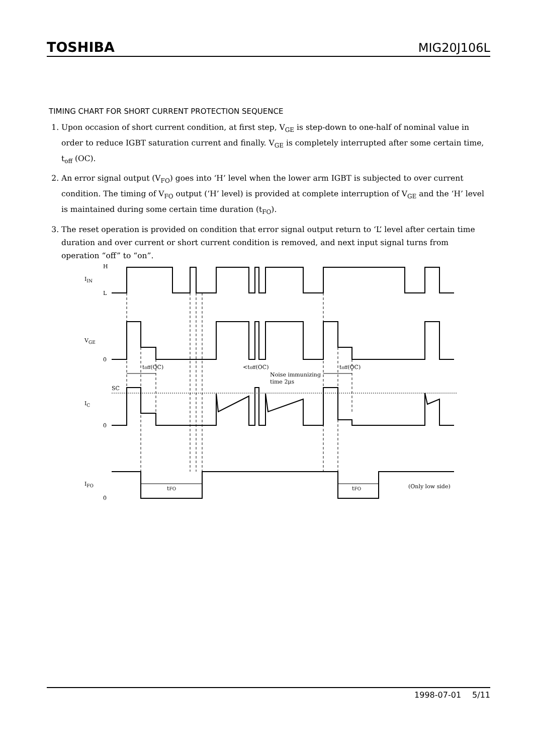TOSHIBA MIG20J106L
TIMING CHART FOR SHORT CURRENT PROTECTION SEQUENCE
1. Upon occasion of short current condition, at first step, V<sub>GE</sub> is step-down to one-half of nominal value in order to reduce IGBT saturation current and finally. V<sub>GE</sub> is completely interrupted after some certain time, t<sub>off</sub> (OC).
2. An error signal output (V<sub>FO</sub>) goes into ‘H’ level when the lower arm IGBT is subjected to over current condition. The timing of V<sub>FO</sub> output (‘H’ level) is provided at complete interruption of V<sub>GE</sub> and the ‘H’ level is maintained during some certain time duration (t<sub>FO</sub>).
3. The reset operation is provided on condition that error signal output return to ‘L’ level after certain time duration and over current or short current condition is removed, and next input signal turns from operation “off” to “on”.
H
IIN
L
VGE
0
toff(OC)
<toff(OC)
Noise immunizing
time 2μs
toff(OC)
SC
IC
0
IFO
0
tFO
tFO
(Only low side)
1998-07-01 5/11